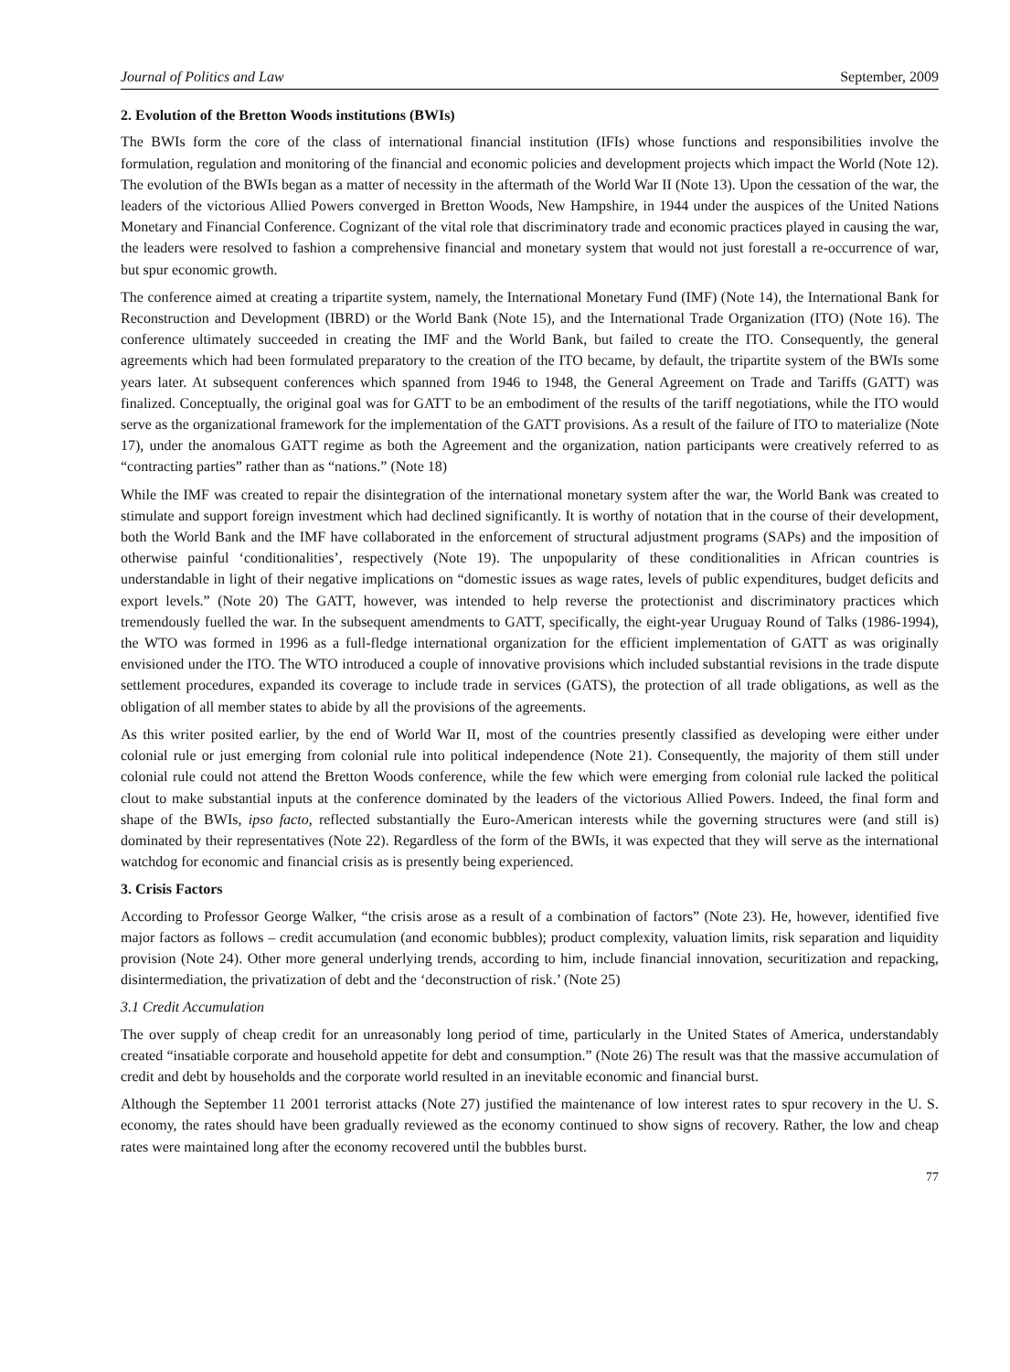Journal of Politics and Law September, 2009
2. Evolution of the Bretton Woods institutions (BWIs)
The BWIs form the core of the class of international financial institution (IFIs) whose functions and responsibilities involve the formulation, regulation and monitoring of the financial and economic policies and development projects which impact the World (Note 12). The evolution of the BWIs began as a matter of necessity in the aftermath of the World War II (Note 13). Upon the cessation of the war, the leaders of the victorious Allied Powers converged in Bretton Woods, New Hampshire, in 1944 under the auspices of the United Nations Monetary and Financial Conference. Cognizant of the vital role that discriminatory trade and economic practices played in causing the war, the leaders were resolved to fashion a comprehensive financial and monetary system that would not just forestall a re-occurrence of war, but spur economic growth.
The conference aimed at creating a tripartite system, namely, the International Monetary Fund (IMF) (Note 14), the International Bank for Reconstruction and Development (IBRD) or the World Bank (Note 15), and the International Trade Organization (ITO) (Note 16). The conference ultimately succeeded in creating the IMF and the World Bank, but failed to create the ITO. Consequently, the general agreements which had been formulated preparatory to the creation of the ITO became, by default, the tripartite system of the BWIs some years later. At subsequent conferences which spanned from 1946 to 1948, the General Agreement on Trade and Tariffs (GATT) was finalized. Conceptually, the original goal was for GATT to be an embodiment of the results of the tariff negotiations, while the ITO would serve as the organizational framework for the implementation of the GATT provisions. As a result of the failure of ITO to materialize (Note 17), under the anomalous GATT regime as both the Agreement and the organization, nation participants were creatively referred to as “contracting parties” rather than as “nations.” (Note 18)
While the IMF was created to repair the disintegration of the international monetary system after the war, the World Bank was created to stimulate and support foreign investment which had declined significantly. It is worthy of notation that in the course of their development, both the World Bank and the IMF have collaborated in the enforcement of structural adjustment programs (SAPs) and the imposition of otherwise painful ‘conditionalities’, respectively (Note 19). The unpopularity of these conditionalities in African countries is understandable in light of their negative implications on “domestic issues as wage rates, levels of public expenditures, budget deficits and export levels.” (Note 20) The GATT, however, was intended to help reverse the protectionist and discriminatory practices which tremendously fuelled the war. In the subsequent amendments to GATT, specifically, the eight-year Uruguay Round of Talks (1986-1994), the WTO was formed in 1996 as a full-fledge international organization for the efficient implementation of GATT as was originally envisioned under the ITO. The WTO introduced a couple of innovative provisions which included substantial revisions in the trade dispute settlement procedures, expanded its coverage to include trade in services (GATS), the protection of all trade obligations, as well as the obligation of all member states to abide by all the provisions of the agreements.
As this writer posited earlier, by the end of World War II, most of the countries presently classified as developing were either under colonial rule or just emerging from colonial rule into political independence (Note 21). Consequently, the majority of them still under colonial rule could not attend the Bretton Woods conference, while the few which were emerging from colonial rule lacked the political clout to make substantial inputs at the conference dominated by the leaders of the victorious Allied Powers. Indeed, the final form and shape of the BWIs, ipso facto, reflected substantially the Euro-American interests while the governing structures were (and still is) dominated by their representatives (Note 22). Regardless of the form of the BWIs, it was expected that they will serve as the international watchdog for economic and financial crisis as is presently being experienced.
3. Crisis Factors
According to Professor George Walker, “the crisis arose as a result of a combination of factors” (Note 23). He, however, identified five major factors as follows – credit accumulation (and economic bubbles); product complexity, valuation limits, risk separation and liquidity provision (Note 24). Other more general underlying trends, according to him, include financial innovation, securitization and repacking, disintermediation, the privatization of debt and the ‘deconstruction of risk.’ (Note 25)
3.1 Credit Accumulation
The over supply of cheap credit for an unreasonably long period of time, particularly in the United States of America, understandably created “insatiable corporate and household appetite for debt and consumption.” (Note 26) The result was that the massive accumulation of credit and debt by households and the corporate world resulted in an inevitable economic and financial burst.
Although the September 11 2001 terrorist attacks (Note 27) justified the maintenance of low interest rates to spur recovery in the U. S. economy, the rates should have been gradually reviewed as the economy continued to show signs of recovery. Rather, the low and cheap rates were maintained long after the economy recovered until the bubbles burst.
77